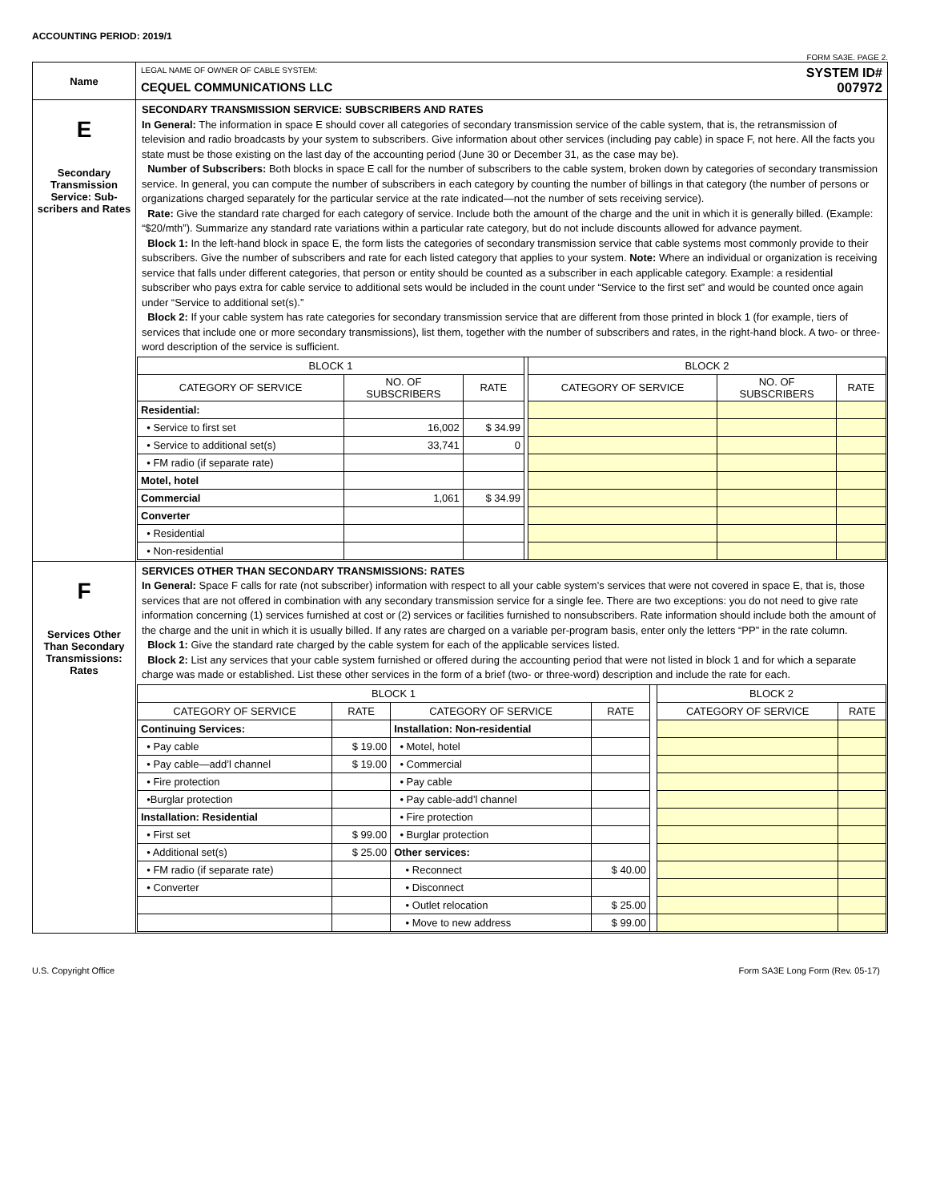ACCOUNTING PERIOD: 2019/1
FORM SA3E. PAGE 2.
| Name | LEGAL NAME OF OWNER OF CABLE SYSTEM: SYSTEM ID# CEQUEL COMMUNICATIONS LLC 007972 |
| E Secondary Transmission Service: Sub-scribers and Rates | SECONDARY TRANSMISSION SERVICE: SUBSCRIBERS AND RATES In General: The information in space E should cover all categories of secondary transmission service of the cable system, that is, the retransmission of television and radio broadcasts by your system to subscribers. Give information about other services (including pay cable) in space F, not here. All the facts you state must be those existing on the last day of the accounting period (June 30 or December 31, as the case may be). Number of Subscribers: Both blocks in space E call for the number of subscribers to the cable system, broken down by categories of secondary transmission service. In general, you can compute the number of subscribers in each category by counting the number of billings in that category (the number of persons or organizations charged separately for the particular service at the rate indicated—not the number of sets receiving service). Rate: Give the standard rate charged for each category of service. Include both the amount of the charge and the unit in which it is generally billed. (Example: “$20/mth”). Summarize any standard rate variations within a particular rate category, but do not include discounts allowed for advance payment. Block 1: In the left-hand block in space E, the form lists the categories of secondary transmission service that cable systems most commonly provide to their subscribers. Give the number of subscribers and rate for each listed category that applies to your system. Note: Where an individual or organization is receiving service that falls under different categories, that person or entity should be counted as a subscriber in each applicable category. Example: a residential subscriber who pays extra for cable service to additional sets would be included in the count under “Service to the first set” and would be counted once again under “Service to additional set(s).” Block 2: If your cable system has rate categories for secondary transmission service that are different from those printed in block 1 (for example, tiers of services that include one or more secondary transmissions), list them, together with the number of subscribers and rates, in the right-hand block. A two- or three-word description of the service is sufficient. / BLOCK 1 / / / / BLOCK 2 / / / / --- / --- / --- / --- / --- / --- / --- / / CATEGORY OF SERVICE / NO. OF SUBSCRIBERS / RATE / / CATEGORY OF SERVICE / NO. OF SUBSCRIBERS / RATE / / Residential: / / / / / / / / • Service to first set / 16,002 / $ 34.99 / / / / / / • Service to additional set(s) / 33,741 / 0 / / / / / / • FM radio (if separate rate) / / / / / / / / Motel, hotel / / / / / / / / Commercial / 1,061 / $ 34.99 / / / / / / Converter / / / / / / / / • Residential / / / / / / / / • Non-residential / / / / / / / |
| F Services Other Than Secondary Transmissions: Rates | SERVICES OTHER THAN SECONDARY TRANSMISSIONS: RATES In General: Space F calls for rate (not subscriber) information with respect to all your cable system’s services that were not covered in space E, that is, those services that are not offered in combination with any secondary transmission service for a single fee. There are two exceptions: you do not need to give rate information concerning (1) services furnished at cost or (2) services or facilities furnished to nonsubscribers. Rate information should include both the amount of the charge and the unit in which it is usually billed. If any rates are charged on a variable per-program basis, enter only the letters “PP” in the rate column. Block 1: Give the standard rate charged by the cable system for each of the applicable services listed. Block 2: List any services that your cable system furnished or offered during the accounting period that were not listed in block 1 and for which a separate charge was made or established. List these other services in the form of a brief (two- or three-word) description and include the rate for each. / BLOCK 1 / / / / / BLOCK 2 / / / --- / --- / --- / --- / --- / --- / --- / / CATEGORY OF SERVICE / RATE / CATEGORY OF SERVICE / RATE / / CATEGORY OF SERVICE / RATE / / Continuing Services: / / Installation: Non-residential / / / / / / • Pay cable / $ 19.00 / • Motel, hotel / / / / / / • Pay cable—add’l channel / $ 19.00 / • Commercial / / / / / / • Fire protection / / • Pay cable / / / / / / •Burglar protection / / • Pay cable-add’l channel / / / / / / Installation: Residential / / • Fire protection / / / / / / • First set / $ 99.00 / • Burglar protection / / / / / / • Additional set(s) / $ 25.00 / Other services: / / / / / / • FM radio (if separate rate) / / • Reconnect / $ 40.00 / / / / / • Converter / / • Disconnect / / / / / / / / • Outlet relocation / $ 25.00 / / / / / / / • Move to new address / $ 99.00 / / / / |
U.S. Copyright Office Form SA3E Long Form (Rev. 05-17)